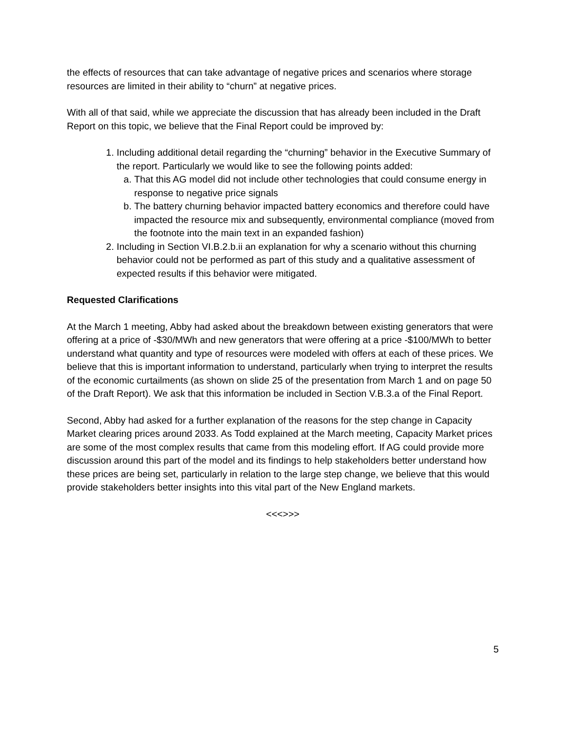the effects of resources that can take advantage of negative prices and scenarios where storage resources are limited in their ability to “churn” at negative prices.
With all of that said, while we appreciate the discussion that has already been included in the Draft Report on this topic, we believe that the Final Report could be improved by:
1. Including additional detail regarding the “churning” behavior in the Executive Summary of the report. Particularly we would like to see the following points added:
a. That this AG model did not include other technologies that could consume energy in response to negative price signals
b. The battery churning behavior impacted battery economics and therefore could have impacted the resource mix and subsequently, environmental compliance (moved from the footnote into the main text in an expanded fashion)
2. Including in Section VI.B.2.b.ii an explanation for why a scenario without this churning behavior could not be performed as part of this study and a qualitative assessment of expected results if this behavior were mitigated.
Requested Clarifications
At the March 1 meeting, Abby had asked about the breakdown between existing generators that were offering at a price of -$30/MWh and new generators that were offering at a price -$100/MWh to better understand what quantity and type of resources were modeled with offers at each of these prices. We believe that this is important information to understand, particularly when trying to interpret the results of the economic curtailments (as shown on slide 25 of the presentation from March 1 and on page 50 of the Draft Report). We ask that this information be included in Section V.B.3.a of the Final Report.
Second, Abby had asked for a further explanation of the reasons for the step change in Capacity Market clearing prices around 2033. As Todd explained at the March meeting, Capacity Market prices are some of the most complex results that came from this modeling effort. If AG could provide more discussion around this part of the model and its findings to help stakeholders better understand how these prices are being set, particularly in relation to the large step change, we believe that this would provide stakeholders better insights into this vital part of the New England markets.
<<<>>>
5